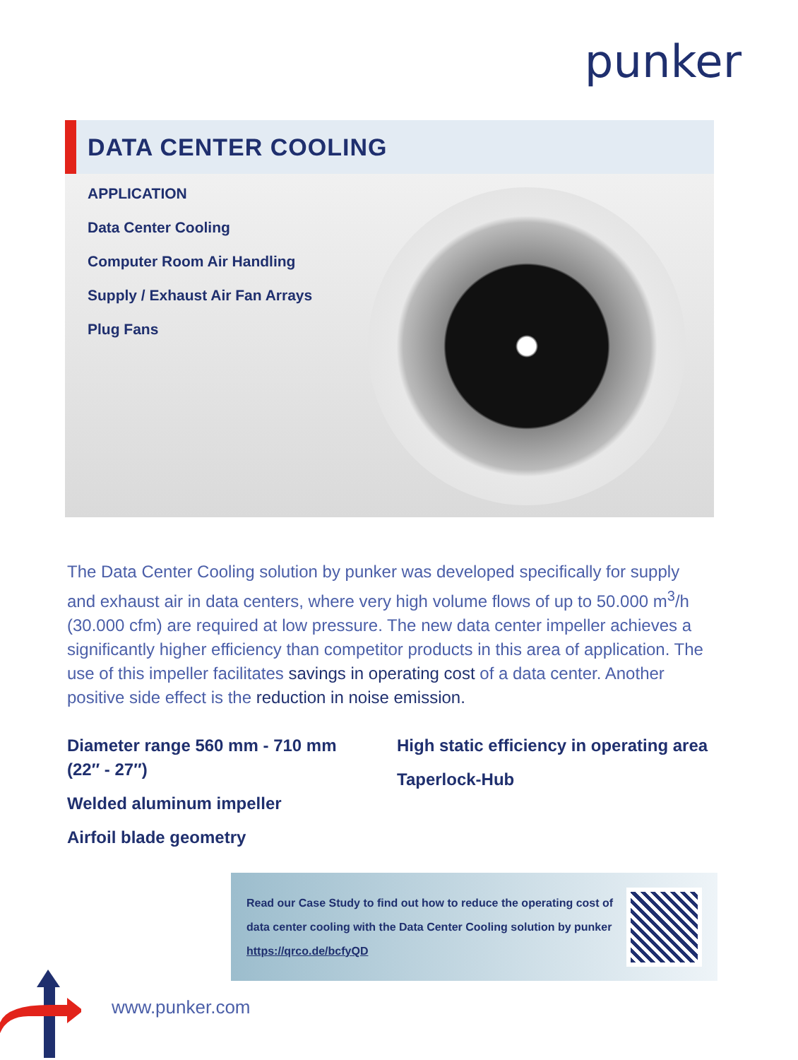punker
DATA CENTER COOLING
APPLICATION
Data Center Cooling
Computer Room Air Handling
Supply / Exhaust Air Fan Arrays
Plug Fans
The Data Center Cooling solution by punker was developed specifically for supply and exhaust air in data centers, where very high volume flows of up to 50.000 m<sup>3</sup>/h (30.000 cfm) are required at low pressure. The new data center impeller achieves a significantly higher efficiency than competitor products in this area of application. The use of this impeller facilitates savings in operating cost of a data center. Another positive side effect is the reduction in noise emission.
Diameter range 560 mm - 710 mm
(22″ - 27″)
Welded aluminum impeller
Airfoil blade geometry
High static efficiency in operating area
Taperlock-Hub
Read our Case Study to find out how to reduce the operating cost of
data center cooling with the Data Center Cooling solution by punker
https://qrco.de/bcfyQD
www.punker.com